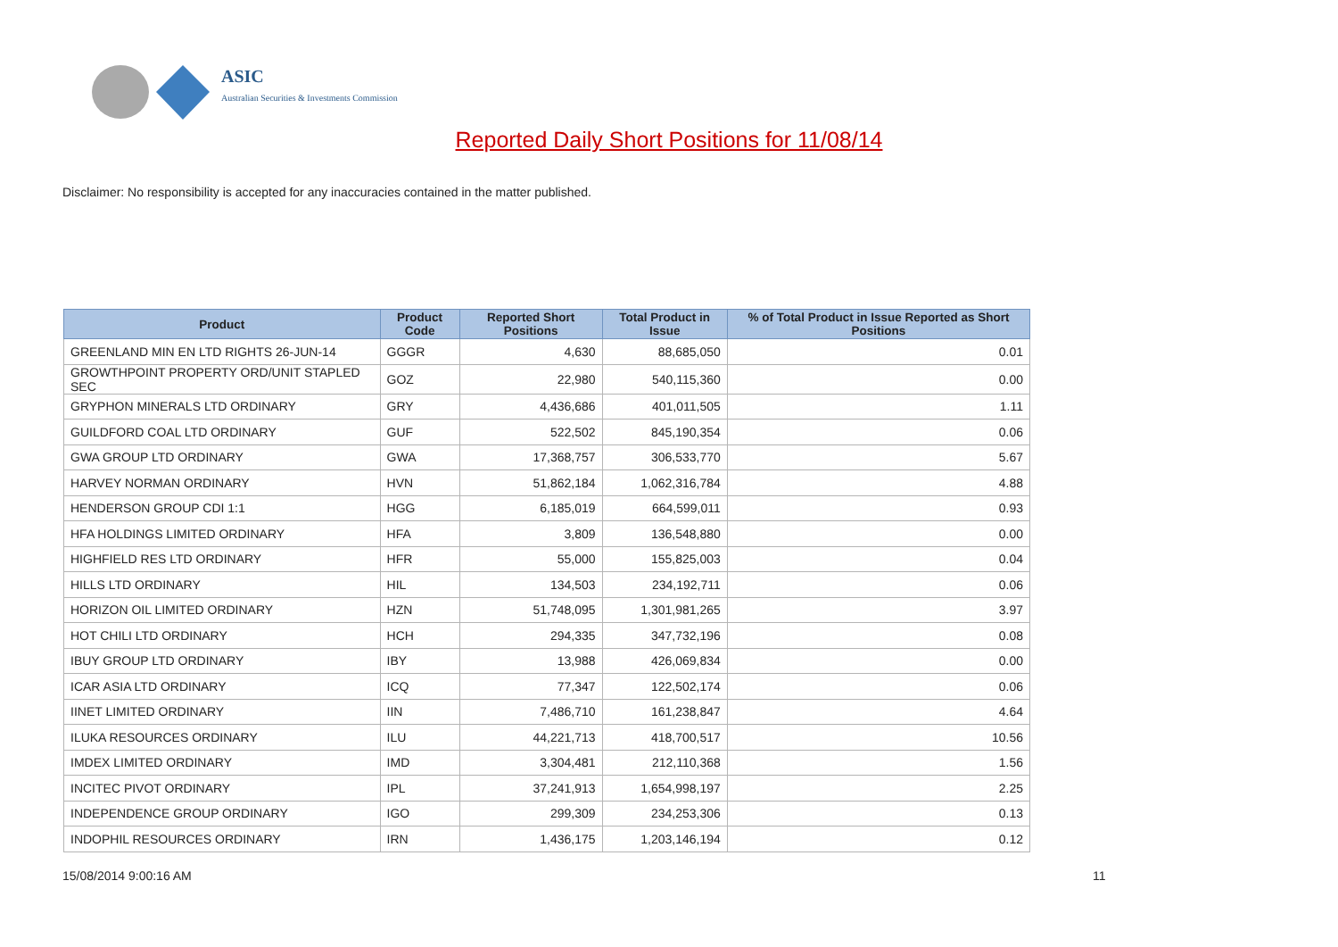ASIC
Australian Securities & Investments Commission
Reported Daily Short Positions for 11/08/14
Disclaimer: No responsibility is accepted for any inaccuracies contained in the matter published.
| Product | Product Code | Reported Short Positions | Total Product in Issue | % of Total Product in Issue Reported as Short Positions |
| --- | --- | --- | --- | --- |
| GREENLAND MIN EN LTD RIGHTS 26-JUN-14 | GGGR | 4,630 | 88,685,050 | 0.01 |
| GROWTHPOINT PROPERTY ORD/UNIT STAPLED SEC | GOZ | 22,980 | 540,115,360 | 0.00 |
| GRYPHON MINERALS LTD ORDINARY | GRY | 4,436,686 | 401,011,505 | 1.11 |
| GUILDFORD COAL LTD ORDINARY | GUF | 522,502 | 845,190,354 | 0.06 |
| GWA GROUP LTD ORDINARY | GWA | 17,368,757 | 306,533,770 | 5.67 |
| HARVEY NORMAN ORDINARY | HVN | 51,862,184 | 1,062,316,784 | 4.88 |
| HENDERSON GROUP CDI 1:1 | HGG | 6,185,019 | 664,599,011 | 0.93 |
| HFA HOLDINGS LIMITED ORDINARY | HFA | 3,809 | 136,548,880 | 0.00 |
| HIGHFIELD RES LTD ORDINARY | HFR | 55,000 | 155,825,003 | 0.04 |
| HILLS LTD ORDINARY | HIL | 134,503 | 234,192,711 | 0.06 |
| HORIZON OIL LIMITED ORDINARY | HZN | 51,748,095 | 1,301,981,265 | 3.97 |
| HOT CHILI LTD ORDINARY | HCH | 294,335 | 347,732,196 | 0.08 |
| IBUY GROUP LTD ORDINARY | IBY | 13,988 | 426,069,834 | 0.00 |
| ICAR ASIA LTD ORDINARY | ICQ | 77,347 | 122,502,174 | 0.06 |
| IINET LIMITED ORDINARY | IIN | 7,486,710 | 161,238,847 | 4.64 |
| ILUKA RESOURCES ORDINARY | ILU | 44,221,713 | 418,700,517 | 10.56 |
| IMDEX LIMITED ORDINARY | IMD | 3,304,481 | 212,110,368 | 1.56 |
| INCITEC PIVOT ORDINARY | IPL | 37,241,913 | 1,654,998,197 | 2.25 |
| INDEPENDENCE GROUP ORDINARY | IGO | 299,309 | 234,253,306 | 0.13 |
| INDOPHIL RESOURCES ORDINARY | IRN | 1,436,175 | 1,203,146,194 | 0.12 |
15/08/2014 9:00:16 AM 11